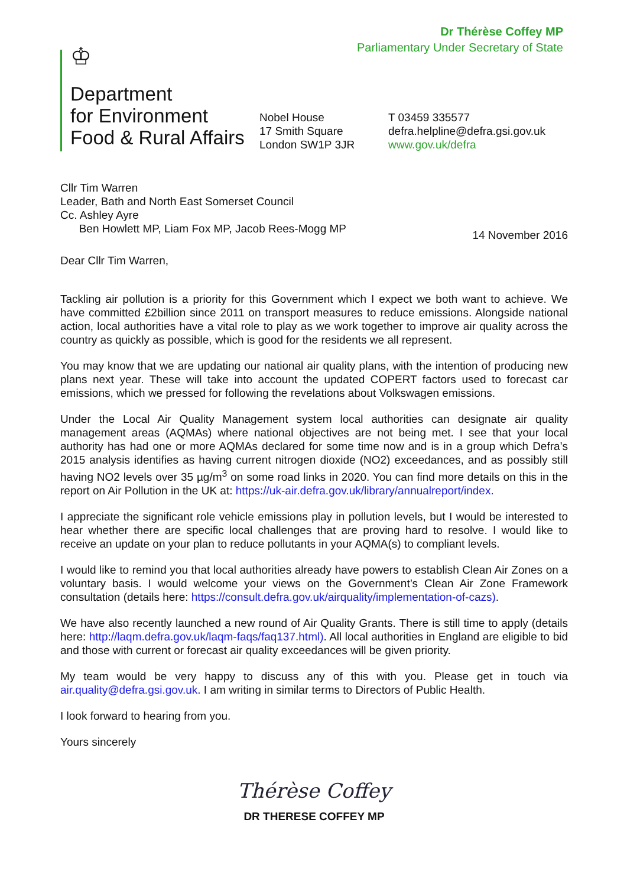Dr Thérèse Coffey MP
Parliamentary Under Secretary of State
♔
Department
for Environment
Food & Rural Affairs
Nobel House
17 Smith Square
London SW1P 3JR
T 03459 335577
defra.helpline@defra.gsi.gov.uk
www.gov.uk/defra
Cllr Tim Warren
Leader, Bath and North East Somerset Council
Cc. Ashley Ayre
Ben Howlett MP, Liam Fox MP, Jacob Rees-Mogg MP
14 November 2016
Dear Cllr Tim Warren,
Tackling air pollution is a priority for this Government which I expect we both want to achieve. We have committed £2billion since 2011 on transport measures to reduce emissions. Alongside national action, local authorities have a vital role to play as we work together to improve air quality across the country as quickly as possible, which is good for the residents we all represent.
You may know that we are updating our national air quality plans, with the intention of producing new plans next year. These will take into account the updated COPERT factors used to forecast car emissions, which we pressed for following the revelations about Volkswagen emissions.
Under the Local Air Quality Management system local authorities can designate air quality management areas (AQMAs) where national objectives are not being met. I see that your local authority has had one or more AQMAs declared for some time now and is in a group which Defra’s 2015 analysis identifies as having current nitrogen dioxide (NO2) exceedances, and as possibly still having NO2 levels over 35 µg/m<sup>3</sup> on some road links in 2020. You can find more details on this in the report on Air Pollution in the UK at: https://uk-air.defra.gov.uk/library/annualreport/index.
I appreciate the significant role vehicle emissions play in pollution levels, but I would be interested to hear whether there are specific local challenges that are proving hard to resolve. I would like to receive an update on your plan to reduce pollutants in your AQMA(s) to compliant levels.
I would like to remind you that local authorities already have powers to establish Clean Air Zones on a voluntary basis. I would welcome your views on the Government’s Clean Air Zone Framework consultation (details here: https://consult.defra.gov.uk/airquality/implementation-of-cazs).
We have also recently launched a new round of Air Quality Grants. There is still time to apply (details here: http://laqm.defra.gov.uk/laqm-faqs/faq137.html). All local authorities in England are eligible to bid and those with current or forecast air quality exceedances will be given priority.
My team would be very happy to discuss any of this with you. Please get in touch via air.quality@defra.gsi.gov.uk. I am writing in similar terms to Directors of Public Health.
I look forward to hearing from you.
Yours sincerely
Thérèse Coffey
DR THERESE COFFEY MP